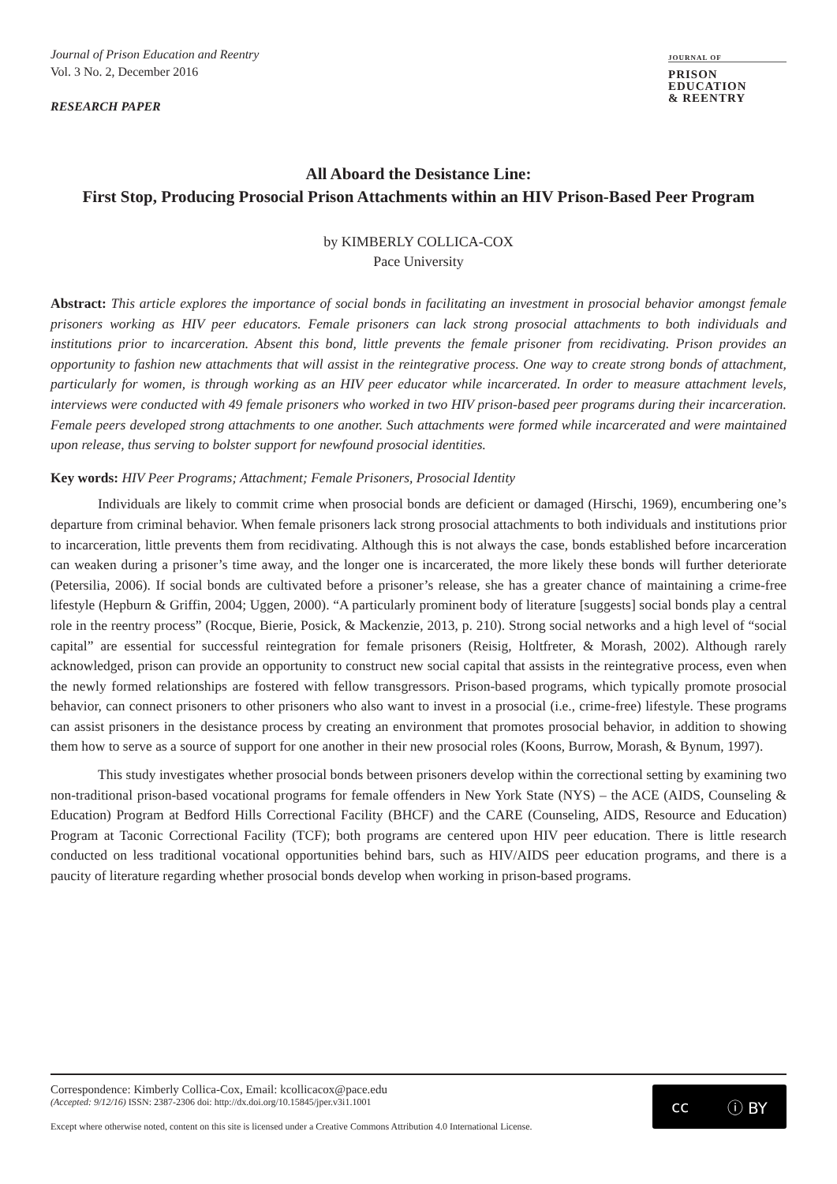Journal of Prison Education and Reentry
Vol. 3 No. 2, December 2016
RESEARCH PAPER
JOURNAL OF
PRISON
EDUCATION
& REENTRY
All Aboard the Desistance Line:
First Stop, Producing Prosocial Prison Attachments within an HIV Prison-Based Peer Program
by KIMBERLY COLLICA-COX
Pace University
Abstract: This article explores the importance of social bonds in facilitating an investment in prosocial behavior amongst female prisoners working as HIV peer educators. Female prisoners can lack strong prosocial attachments to both individuals and institutions prior to incarceration. Absent this bond, little prevents the female prisoner from recidivating. Prison provides an opportunity to fashion new attachments that will assist in the reintegrative process. One way to create strong bonds of attachment, particularly for women, is through working as an HIV peer educator while incarcerated. In order to measure attachment levels, interviews were conducted with 49 female prisoners who worked in two HIV prison-based peer programs during their incarceration. Female peers developed strong attachments to one another. Such attachments were formed while incarcerated and were maintained upon release, thus serving to bolster support for newfound prosocial identities.
Key words: HIV Peer Programs; Attachment; Female Prisoners, Prosocial Identity
Individuals are likely to commit crime when prosocial bonds are deficient or damaged (Hirschi, 1969), encumbering one’s departure from criminal behavior. When female prisoners lack strong prosocial attachments to both individuals and institutions prior to incarceration, little prevents them from recidivating. Although this is not always the case, bonds established before incarceration can weaken during a prisoner’s time away, and the longer one is incarcerated, the more likely these bonds will further deteriorate (Petersilia, 2006). If social bonds are cultivated before a prisoner’s release, she has a greater chance of maintaining a crime-free lifestyle (Hepburn & Griffin, 2004; Uggen, 2000). “A particularly prominent body of literature [suggests] social bonds play a central role in the reentry process” (Rocque, Bierie, Posick, & Mackenzie, 2013, p. 210). Strong social networks and a high level of “social capital” are essential for successful reintegration for female prisoners (Reisig, Holtfreter, & Morash, 2002). Although rarely acknowledged, prison can provide an opportunity to construct new social capital that assists in the reintegrative process, even when the newly formed relationships are fostered with fellow transgressors. Prison-based programs, which typically promote prosocial behavior, can connect prisoners to other prisoners who also want to invest in a prosocial (i.e., crime-free) lifestyle. These programs can assist prisoners in the desistance process by creating an environment that promotes prosocial behavior, in addition to showing them how to serve as a source of support for one another in their new prosocial roles (Koons, Burrow, Morash, & Bynum, 1997).
This study investigates whether prosocial bonds between prisoners develop within the correctional setting by examining two non-traditional prison-based vocational programs for female offenders in New York State (NYS) – the ACE (AIDS, Counseling & Education) Program at Bedford Hills Correctional Facility (BHCF) and the CARE (Counseling, AIDS, Resource and Education) Program at Taconic Correctional Facility (TCF); both programs are centered upon HIV peer education. There is little research conducted on less traditional vocational opportunities behind bars, such as HIV/AIDS peer education programs, and there is a paucity of literature regarding whether prosocial bonds develop when working in prison-based programs.
Correspondence: Kimberly Collica-Cox, Email: kcollicacox@pace.edu
(Accepted: 9/12/16) ISSN: 2387-2306 doi: http://dx.doi.org/10.15845/jper.v3i1.1001
Except where otherwise noted, content on this site is licensed under a Creative Commons Attribution 4.0 International License.
cc ⓘ BY